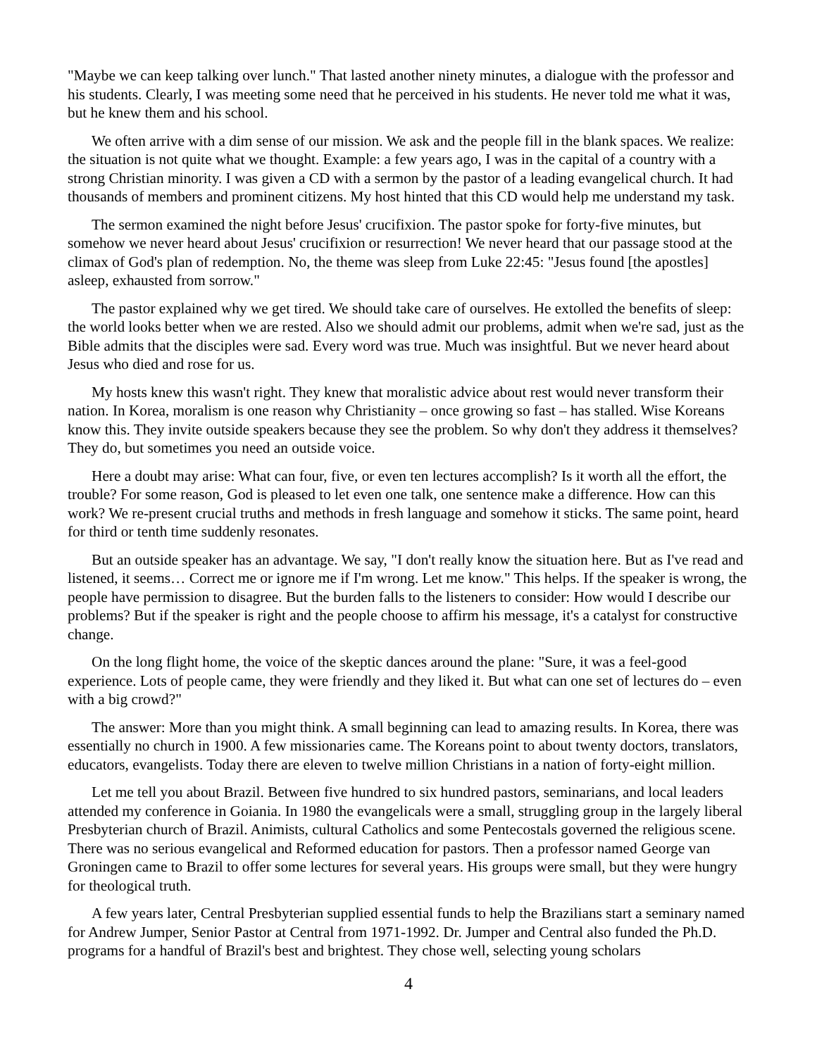"Maybe we can keep talking over lunch." That lasted another ninety minutes, a dialogue with the professor and his students. Clearly, I was meeting some need that he perceived in his students. He never told me what it was, but he knew them and his school.
We often arrive with a dim sense of our mission. We ask and the people fill in the blank spaces. We realize: the situation is not quite what we thought. Example: a few years ago, I was in the capital of a country with a strong Christian minority. I was given a CD with a sermon by the pastor of a leading evangelical church. It had thousands of members and prominent citizens. My host hinted that this CD would help me understand my task.
The sermon examined the night before Jesus' crucifixion. The pastor spoke for forty-five minutes, but somehow we never heard about Jesus' crucifixion or resurrection! We never heard that our passage stood at the climax of God's plan of redemption. No, the theme was sleep from Luke 22:45: "Jesus found [the apostles] asleep, exhausted from sorrow."
The pastor explained why we get tired. We should take care of ourselves. He extolled the benefits of sleep: the world looks better when we are rested. Also we should admit our problems, admit when we're sad, just as the Bible admits that the disciples were sad. Every word was true. Much was insightful. But we never heard about Jesus who died and rose for us.
My hosts knew this wasn't right. They knew that moralistic advice about rest would never transform their nation. In Korea, moralism is one reason why Christianity – once growing so fast – has stalled. Wise Koreans know this. They invite outside speakers because they see the problem. So why don't they address it themselves? They do, but sometimes you need an outside voice.
Here a doubt may arise: What can four, five, or even ten lectures accomplish? Is it worth all the effort, the trouble? For some reason, God is pleased to let even one talk, one sentence make a difference. How can this work? We re-present crucial truths and methods in fresh language and somehow it sticks. The same point, heard for third or tenth time suddenly resonates.
But an outside speaker has an advantage. We say, "I don't really know the situation here. But as I've read and listened, it seems… Correct me or ignore me if I'm wrong. Let me know." This helps. If the speaker is wrong, the people have permission to disagree. But the burden falls to the listeners to consider: How would I describe our problems? But if the speaker is right and the people choose to affirm his message, it's a catalyst for constructive change.
On the long flight home, the voice of the skeptic dances around the plane: "Sure, it was a feel-good experience. Lots of people came, they were friendly and they liked it. But what can one set of lectures do – even with a big crowd?"
The answer: More than you might think. A small beginning can lead to amazing results. In Korea, there was essentially no church in 1900. A few missionaries came. The Koreans point to about twenty doctors, translators, educators, evangelists. Today there are eleven to twelve million Christians in a nation of forty-eight million.
Let me tell you about Brazil. Between five hundred to six hundred pastors, seminarians, and local leaders attended my conference in Goiania. In 1980 the evangelicals were a small, struggling group in the largely liberal Presbyterian church of Brazil. Animists, cultural Catholics and some Pentecostals governed the religious scene. There was no serious evangelical and Reformed education for pastors. Then a professor named George van Groningen came to Brazil to offer some lectures for several years. His groups were small, but they were hungry for theological truth.
A few years later, Central Presbyterian supplied essential funds to help the Brazilians start a seminary named for Andrew Jumper, Senior Pastor at Central from 1971-1992. Dr. Jumper and Central also funded the Ph.D. programs for a handful of Brazil's best and brightest. They chose well, selecting young scholars
4